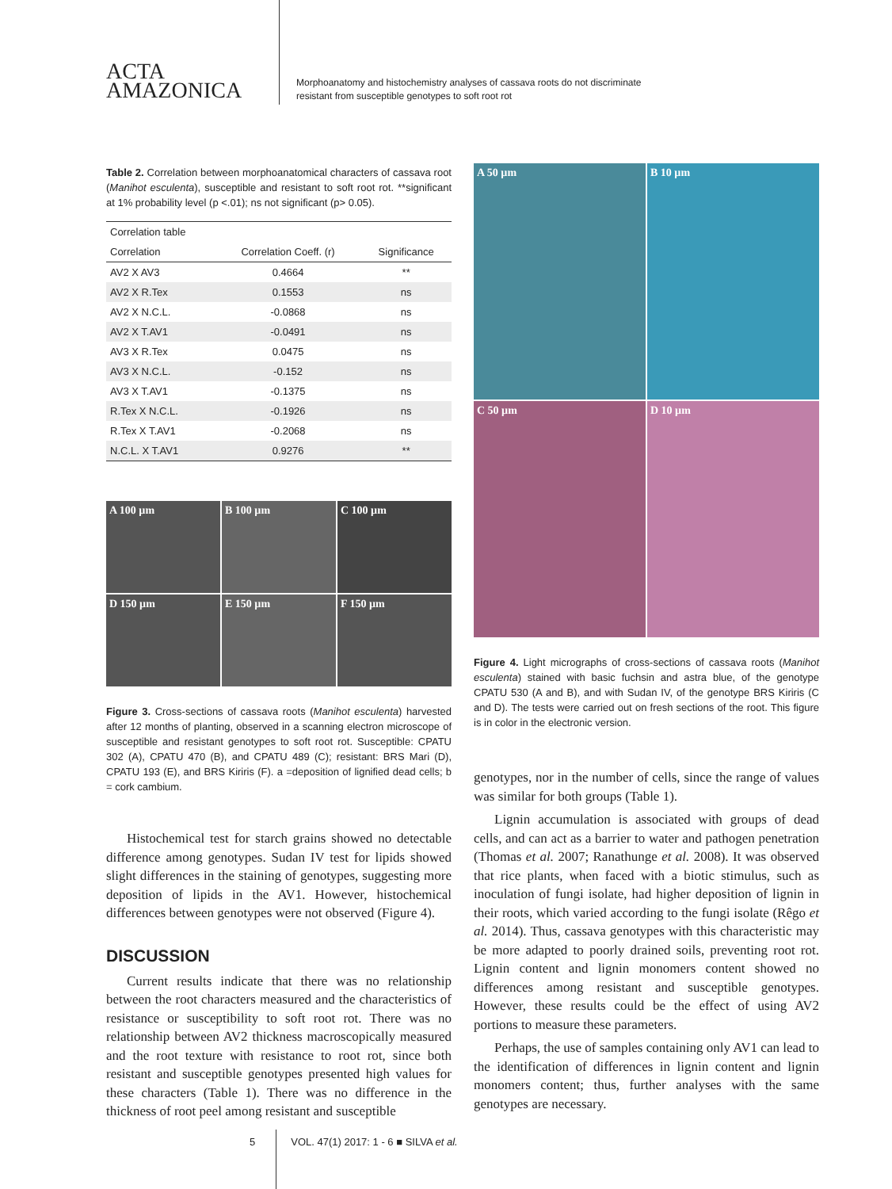ACTA
AMAZONICA
Morphoanatomy and histochemistry analyses of cassava roots do not discriminate
resistant from susceptible genotypes to soft root rot
Table 2. Correlation between morphoanatomical characters of cassava root (Manihot esculenta), susceptible and resistant to soft root rot. **significant at 1% probability level (p <.01); ns not significant (p> 0.05).
| Correlation table | | |
| Correlation | Correlation Coeff. (r) | Significance |
| AV2 X AV3 | 0.4664 | ** |
| AV2 X R.Tex | 0.1553 | ns |
| AV2 X N.C.L. | -0.0868 | ns |
| AV2 X T.AV1 | -0.0491 | ns |
| AV3 X R.Tex | 0.0475 | ns |
| AV3 X N.C.L. | -0.152 | ns |
| AV3 X T.AV1 | -0.1375 | ns |
| R.Tex X N.C.L. | -0.1926 | ns |
| R.Tex X T.AV1 | -0.2068 | ns |
| N.C.L. X T.AV1 | 0.9276 | ** |
A 100 µm
B 100 µm
C 100 µm
D 150 µm
E 150 µm
F 150 µm
Figure 3. Cross-sections of cassava roots (Manihot esculenta) harvested after 12 months of planting, observed in a scanning electron microscope of susceptible and resistant genotypes to soft root rot. Susceptible: CPATU 302 (A), CPATU 470 (B), and CPATU 489 (C); resistant: BRS Mari (D), CPATU 193 (E), and BRS Kiriris (F). a =deposition of lignified dead cells; b = cork cambium.
Histochemical test for starch grains showed no detectable difference among genotypes. Sudan IV test for lipids showed slight differences in the staining of genotypes, suggesting more deposition of lipids in the AV1. However, histochemical differences between genotypes were not observed (Figure 4).
DISCUSSION
Current results indicate that there was no relationship between the root characters measured and the characteristics of resistance or susceptibility to soft root rot. There was no relationship between AV2 thickness macroscopically measured and the root texture with resistance to root rot, since both resistant and susceptible genotypes presented high values for these characters (Table 1). There was no difference in the thickness of root peel among resistant and susceptible
A 50 µm
B 10 µm
C 50 µm
D 10 µm
Figure 4. Light micrographs of cross-sections of cassava roots (Manihot esculenta) stained with basic fuchsin and astra blue, of the genotype CPATU 530 (A and B), and with Sudan IV, of the genotype BRS Kiriris (C and D). The tests were carried out on fresh sections of the root. This figure is in color in the electronic version.
genotypes, nor in the number of cells, since the range of values was similar for both groups (Table 1).
Lignin accumulation is associated with groups of dead cells, and can act as a barrier to water and pathogen penetration (Thomas et al. 2007; Ranathunge et al. 2008). It was observed that rice plants, when faced with a biotic stimulus, such as inoculation of fungi isolate, had higher deposition of lignin in their roots, which varied according to the fungi isolate (Rêgo et al. 2014). Thus, cassava genotypes with this characteristic may be more adapted to poorly drained soils, preventing root rot. Lignin content and lignin monomers content showed no differences among resistant and susceptible genotypes. However, these results could be the effect of using AV2 portions to measure these parameters.
Perhaps, the use of samples containing only AV1 can lead to the identification of differences in lignin content and lignin monomers content; thus, further analyses with the same genotypes are necessary.
5 VOL. 47(1) 2017: 1 - 6 ■ SILVA et al.